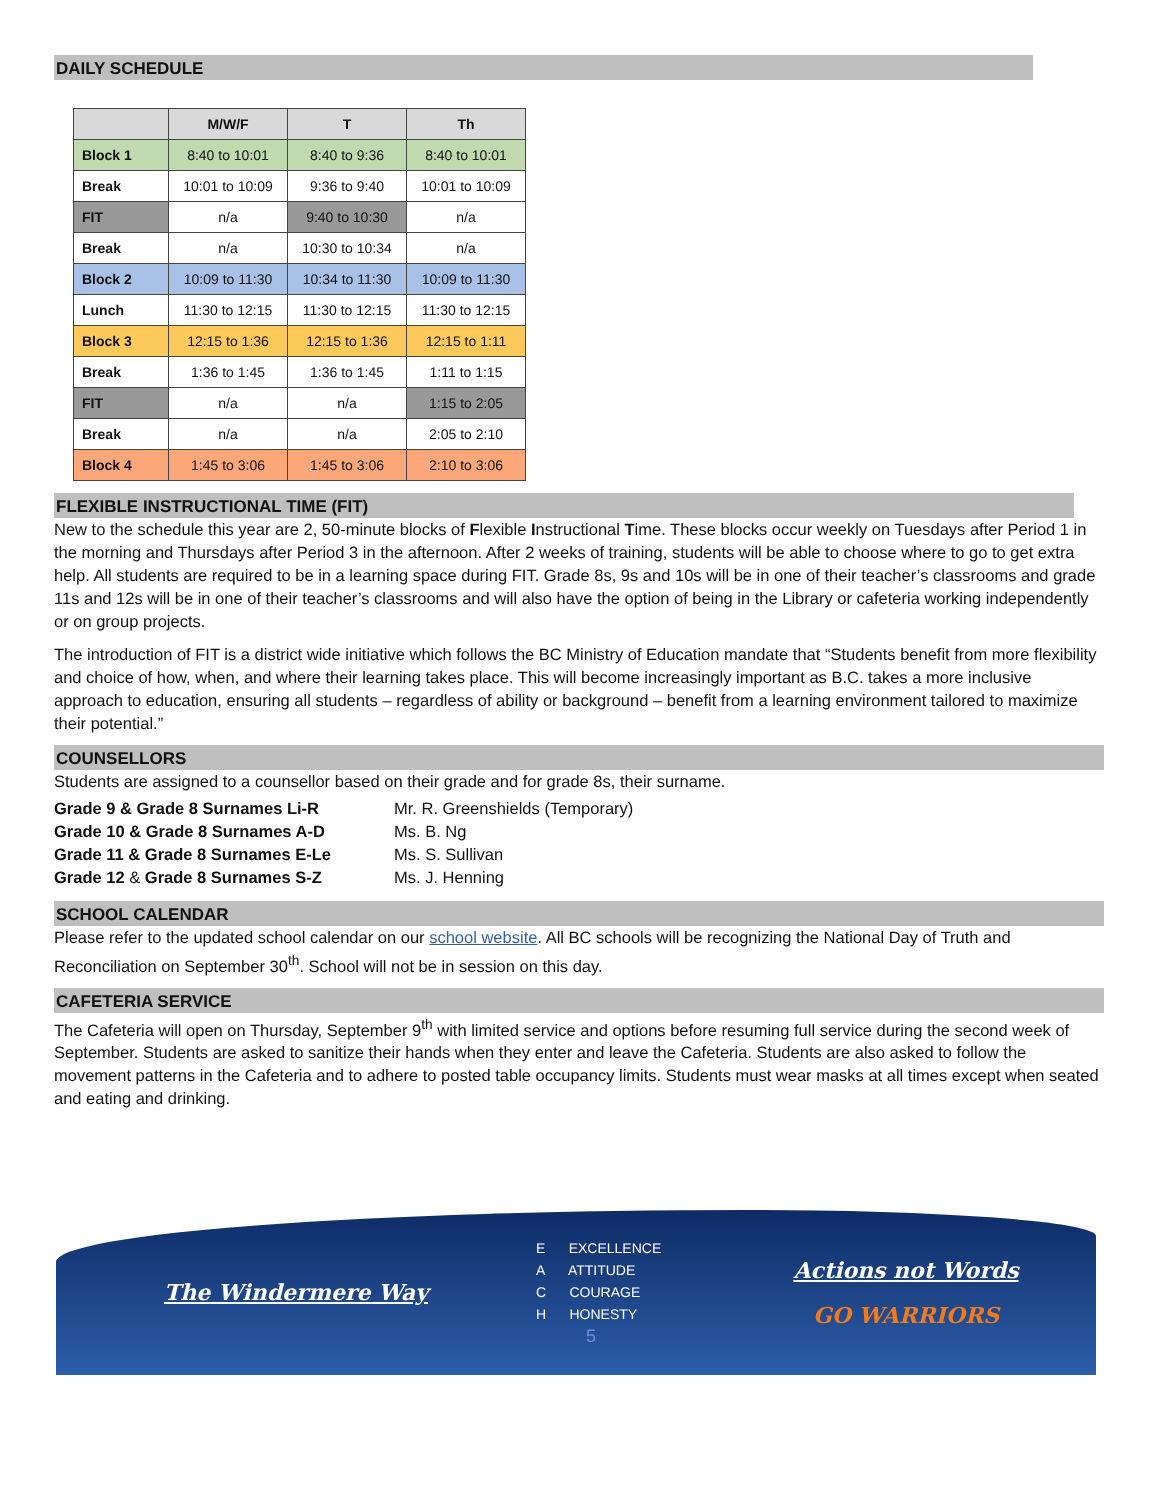DAILY SCHEDULE
| | M/W/F | T | Th |
| --- | --- | --- | --- |
| Block 1 | 8:40 to 10:01 | 8:40 to 9:36 | 8:40 to 10:01 |
| Break | 10:01 to 10:09 | 9:36 to 9:40 | 10:01 to 10:09 |
| FIT | n/a | 9:40 to 10:30 | n/a |
| Break | n/a | 10:30 to 10:34 | n/a |
| Block 2 | 10:09 to 11:30 | 10:34 to 11:30 | 10:09 to 11:30 |
| Lunch | 11:30 to 12:15 | 11:30 to 12:15 | 11:30 to 12:15 |
| Block 3 | 12:15 to 1:36 | 12:15 to 1:36 | 12:15 to 1:11 |
| Break | 1:36 to 1:45 | 1:36 to 1:45 | 1:11 to 1:15 |
| FIT | n/a | n/a | 1:15 to 2:05 |
| Break | n/a | n/a | 2:05 to 2:10 |
| Block 4 | 1:45 to 3:06 | 1:45 to 3:06 | 2:10 to 3:06 |
FLEXIBLE INSTRUCTIONAL TIME (FIT)
New to the schedule this year are 2, 50-minute blocks of Flexible Instructional Time. These blocks occur weekly on Tuesdays after Period 1 in the morning and Thursdays after Period 3 in the afternoon. After 2 weeks of training, students will be able to choose where to go to get extra help. All students are required to be in a learning space during FIT. Grade 8s, 9s and 10s will be in one of their teacher’s classrooms and grade 11s and 12s will be in one of their teacher’s classrooms and will also have the option of being in the Library or cafeteria working independently or on group projects.
The introduction of FIT is a district wide initiative which follows the BC Ministry of Education mandate that “Students benefit from more flexibility and choice of how, when, and where their learning takes place. This will become increasingly important as B.C. takes a more inclusive approach to education, ensuring all students – regardless of ability or background – benefit from a learning environment tailored to maximize their potential.”
COUNSELLORS
Students are assigned to a counsellor based on their grade and for grade 8s, their surname.
| Grade 9 & Grade 8 Surnames Li-R | Mr. R. Greenshields (Temporary) |
| Grade 10 & Grade 8 Surnames A-D | Ms. B. Ng |
| Grade 11 & Grade 8 Surnames E-Le | Ms. S. Sullivan |
| Grade 12 & Grade 8 Surnames S-Z | Ms. J. Henning |
SCHOOL CALENDAR
Please refer to the updated school calendar on our school website. All BC schools will be recognizing the National Day of Truth and Reconciliation on September 30<sup>th</sup>. School will not be in session on this day.
CAFETERIA SERVICE
The Cafeteria will open on Thursday, September 9<sup>th</sup> with limited service and options before resuming full service during the second week of September. Students are asked to sanitize their hands when they enter and leave the Cafeteria. Students are also asked to follow the movement patterns in the Cafeteria and to adhere to posted table occupancy limits. Students must wear masks at all times except when seated and eating and drinking.
The Windermere Way
E EXCELLENCE
A ATTITUDE
C COURAGE
H HONESTY
5
Actions not Words
GO WARRIORS